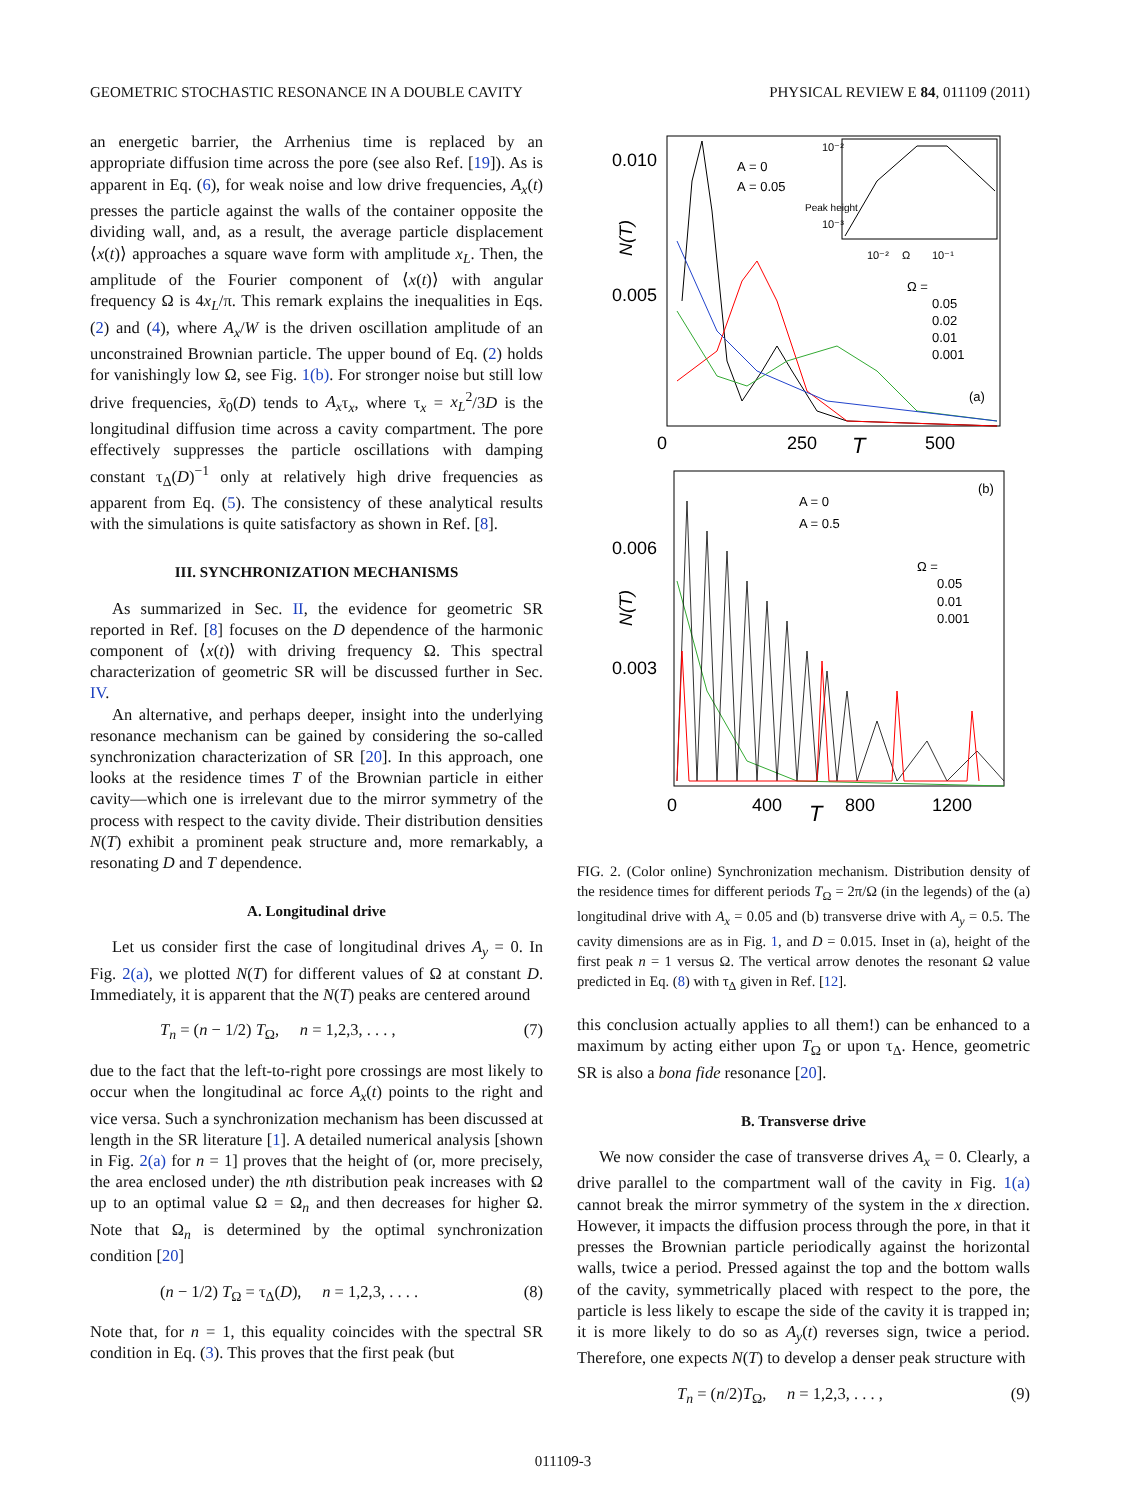GEOMETRIC STOCHASTIC RESONANCE IN A DOUBLE CAVITY PHYSICAL REVIEW E 84, 011109 (2011)
an energetic barrier, the Arrhenius time is replaced by an appropriate diffusion time across the pore (see also Ref. [19]). As is apparent in Eq. (6), for weak noise and low drive frequencies, A<sub>x</sub>(t) presses the particle against the walls of the container opposite the dividing wall, and, as a result, the average particle displacement ⟨x(t)⟩ approaches a square wave form with amplitude x<sub>L</sub>. Then, the amplitude of the Fourier component of ⟨x(t)⟩ with angular frequency Ω is 4x<sub>L</sub>/π. This remark explains the inequalities in Eqs. (2) and (4), where A<sub>x</sub>/W is the driven oscillation amplitude of an unconstrained Brownian particle. The upper bound of Eq. (2) holds for vanishingly low Ω, see Fig. 1(b). For stronger noise but still low drive frequencies, x̄<sub>0</sub>(D) tends to A<sub>x</sub>τ<sub>x</sub>, where τ<sub>x</sub> = x<sub>L</sub><sup>2</sup>/3D is the longitudinal diffusion time across a cavity compartment. The pore effectively suppresses the particle oscillations with damping constant τ<sub>Δ</sub>(D)<sup>−1</sup> only at relatively high drive frequencies as apparent from Eq. (5). The consistency of these analytical results with the simulations is quite satisfactory as shown in Ref. [8].
III. SYNCHRONIZATION MECHANISMS
As summarized in Sec. II, the evidence for geometric SR reported in Ref. [8] focuses on the D dependence of the harmonic component of ⟨x(t)⟩ with driving frequency Ω. This spectral characterization of geometric SR will be discussed further in Sec. IV.
An alternative, and perhaps deeper, insight into the underlying resonance mechanism can be gained by considering the so-called synchronization characterization of SR [20]. In this approach, one looks at the residence times T of the Brownian particle in either cavity—which one is irrelevant due to the mirror symmetry of the process with respect to the cavity divide. Their distribution densities N(T) exhibit a prominent peak structure and, more remarkably, a resonating D and T dependence.
A. Longitudinal drive
Let us consider first the case of longitudinal drives A<sub>y</sub> = 0. In Fig. 2(a), we plotted N(T) for different values of Ω at constant D. Immediately, it is apparent that the N(T) peaks are centered around
T<sub>n</sub> = (n − 1/2) T<sub>Ω</sub>, n = 1,2,3, . . . , (7)
due to the fact that the left-to-right pore crossings are most likely to occur when the longitudinal ac force A<sub>x</sub>(t) points to the right and vice versa. Such a synchronization mechanism has been discussed at length in the SR literature [1]. A detailed numerical analysis [shown in Fig. 2(a) for n = 1] proves that the height of (or, more precisely, the area enclosed under) the nth distribution peak increases with Ω up to an optimal value Ω = Ω<sub>n</sub> and then decreases for higher Ω. Note that Ω<sub>n</sub> is determined by the optimal synchronization condition [20]
(n − 1/2) T<sub>Ω</sub> = τ<sub>Δ</sub>(D), n = 1,2,3, . . . . (8)
Note that, for n = 1, this equality coincides with the spectral SR condition in Eq. (3). This proves that the first peak (but
0.010
0.005
N(T)
0
250
500
T
A
A
= 0
= 0.05
Ω =
0.05
0.02
0.01
0.001
(a)
10⁻²
10⁻³
10⁻²
Ω
10⁻¹
Peak height
(b)
0.006
0.003
N(T)
0
400
800
1200
T
A = 0
A = 0.5
Ω =
0.05
0.01
0.001
FIG. 2. (Color online) Synchronization mechanism. Distribution density of the residence times for different periods T<sub>Ω</sub> = 2π/Ω (in the legends) of the (a) longitudinal drive with A<sub>x</sub> = 0.05 and (b) transverse drive with A<sub>y</sub> = 0.5. The cavity dimensions are as in Fig. 1, and D = 0.015. Inset in (a), height of the first peak n = 1 versus Ω. The vertical arrow denotes the resonant Ω value predicted in Eq. (8) with τ<sub>Δ</sub> given in Ref. [12].
this conclusion actually applies to all them!) can be enhanced to a maximum by acting either upon T<sub>Ω</sub> or upon τ<sub>Δ</sub>. Hence, geometric SR is also a bona fide resonance [20].
B. Transverse drive
We now consider the case of transverse drives A<sub>x</sub> = 0. Clearly, a drive parallel to the compartment wall of the cavity in Fig. 1(a) cannot break the mirror symmetry of the system in the x direction. However, it impacts the diffusion process through the pore, in that it presses the Brownian particle periodically against the horizontal walls, twice a period. Pressed against the top and the bottom walls of the cavity, symmetrically placed with respect to the pore, the particle is less likely to escape the side of the cavity it is trapped in; it is more likely to do so as A<sub>y</sub>(t) reverses sign, twice a period. Therefore, one expects N(T) to develop a denser peak structure with
T<sub>n</sub> = (n/2)T<sub>Ω</sub>, n = 1,2,3, . . . , (9)
011109-3